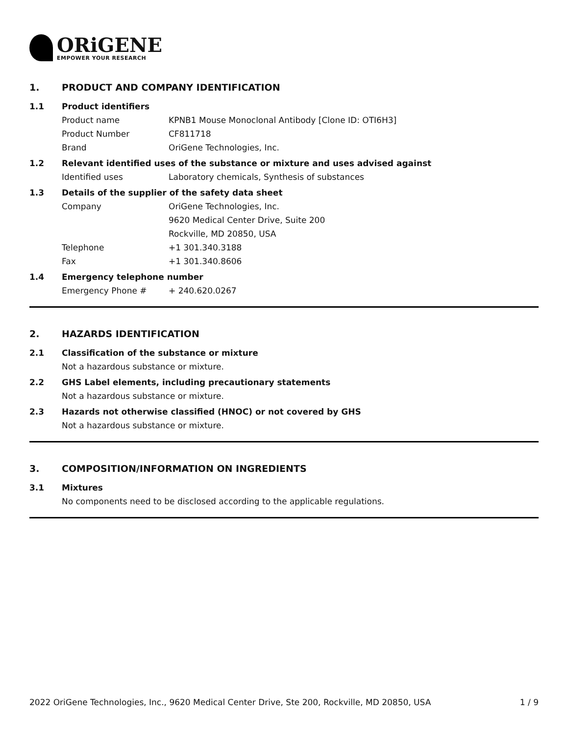ORiGENE
EMPOWER YOUR RESEARCH
1. PRODUCT AND COMPANY IDENTIFICATION
1.1 Product identifiers
Product name KPNB1 Mouse Monoclonal Antibody [Clone ID: OTI6H3]
Product Number CF811718
Brand OriGene Technologies, Inc.
1.2 Relevant identified uses of the substance or mixture and uses advised against
Identified uses Laboratory chemicals, Synthesis of substances
1.3 Details of the supplier of the safety data sheet
Company OriGene Technologies, Inc.
9620 Medical Center Drive, Suite 200
Rockville, MD 20850, USA
Telephone +1 301.340.3188
Fax +1 301.340.8606
1.4 Emergency telephone number
Emergency Phone # + 240.620.0267
2. HAZARDS IDENTIFICATION
2.1 Classification of the substance or mixture
Not a hazardous substance or mixture.
2.2 GHS Label elements, including precautionary statements
Not a hazardous substance or mixture.
2.3 Hazards not otherwise classified (HNOC) or not covered by GHS
Not a hazardous substance or mixture.
3. COMPOSITION/INFORMATION ON INGREDIENTS
3.1 Mixtures
No components need to be disclosed according to the applicable regulations.
2022 OriGene Technologies, Inc., 9620 Medical Center Drive, Ste 200, Rockville, MD 20850, USA 1 / 9